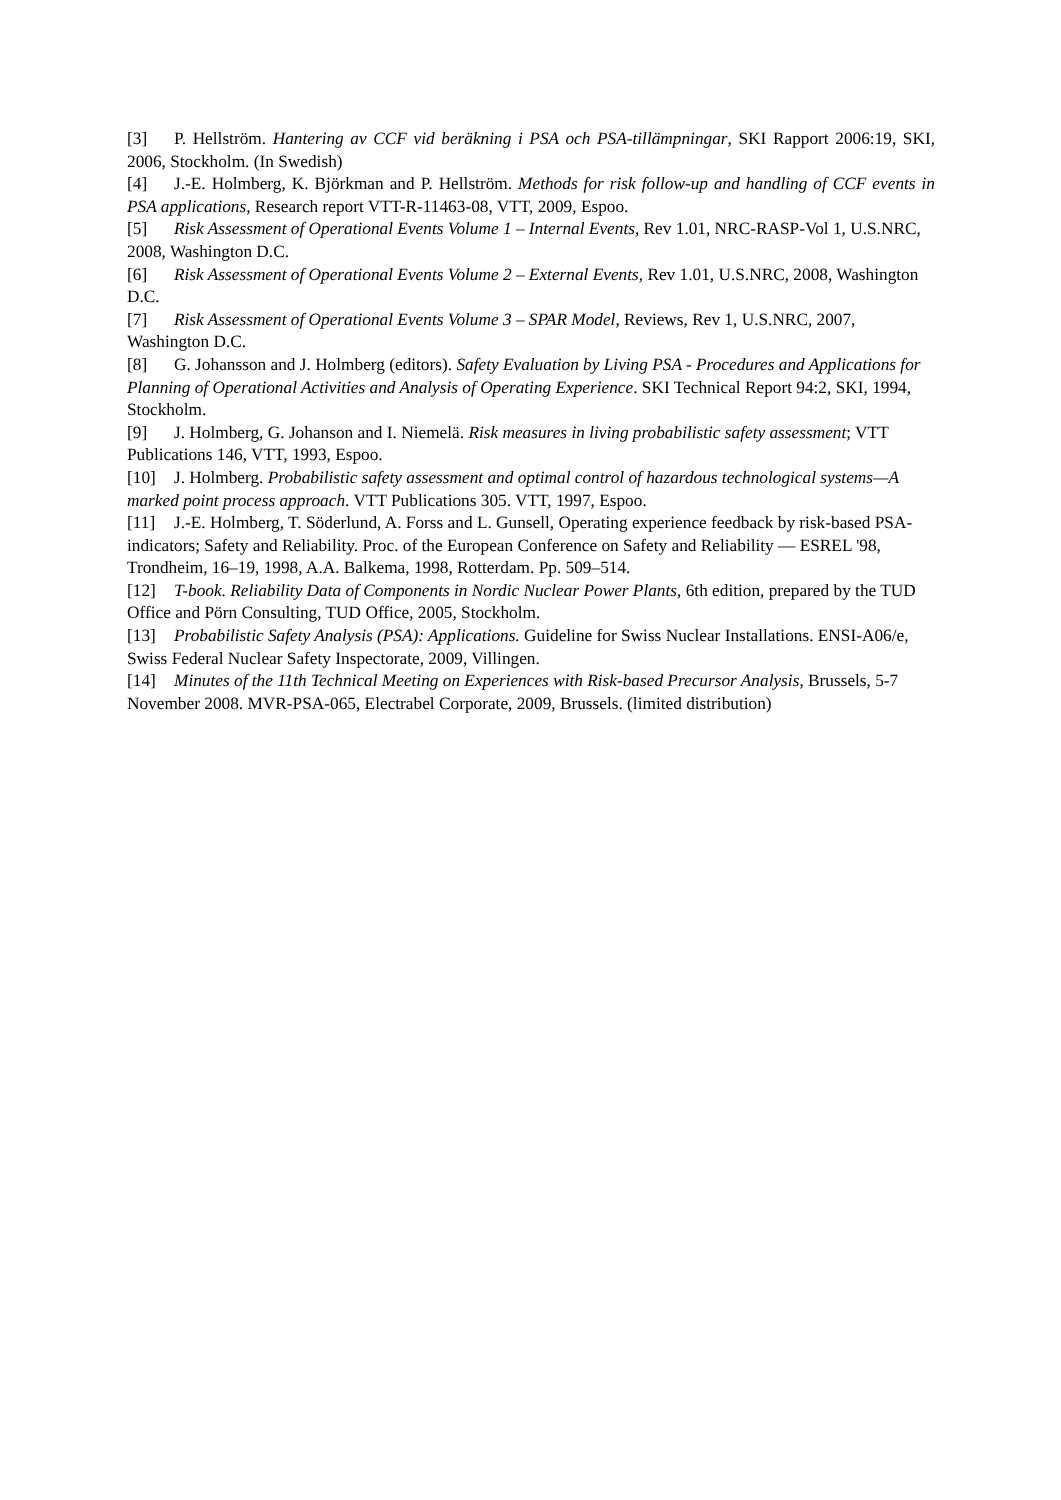[3] P. Hellström. Hantering av CCF vid beräkning i PSA och PSA-tillämpningar, SKI Rapport 2006:19, SKI, 2006, Stockholm. (In Swedish)
[4] J.-E. Holmberg, K. Björkman and P. Hellström. Methods for risk follow-up and handling of CCF events in PSA applications, Research report VTT-R-11463-08, VTT, 2009, Espoo.
[5] Risk Assessment of Operational Events Volume 1 – Internal Events, Rev 1.01, NRC-RASP-Vol 1, U.S.NRC, 2008, Washington D.C.
[6] Risk Assessment of Operational Events Volume 2 – External Events, Rev 1.01, U.S.NRC, 2008, Washington D.C.
[7] Risk Assessment of Operational Events Volume 3 – SPAR Model, Reviews, Rev 1, U.S.NRC, 2007, Washington D.C.
[8] G. Johansson and J. Holmberg (editors). Safety Evaluation by Living PSA - Procedures and Applications for Planning of Operational Activities and Analysis of Operating Experience. SKI Technical Report 94:2, SKI, 1994, Stockholm.
[9] J. Holmberg, G. Johanson and I. Niemelä. Risk measures in living probabilistic safety assessment; VTT Publications 146, VTT, 1993, Espoo.
[10] J. Holmberg. Probabilistic safety assessment and optimal control of hazardous technological systems—A marked point process approach. VTT Publications 305. VTT, 1997, Espoo.
[11] J.-E. Holmberg, T. Söderlund, A. Forss and L. Gunsell, Operating experience feedback by risk-based PSA-indicators; Safety and Reliability. Proc. of the European Conference on Safety and Reliability — ESREL '98, Trondheim, 16–19, 1998, A.A. Balkema, 1998, Rotterdam. Pp. 509–514.
[12] T-book. Reliability Data of Components in Nordic Nuclear Power Plants, 6th edition, prepared by the TUD Office and Pörn Consulting, TUD Office, 2005, Stockholm.
[13] Probabilistic Safety Analysis (PSA): Applications. Guideline for Swiss Nuclear Installations. ENSI-A06/e, Swiss Federal Nuclear Safety Inspectorate, 2009, Villingen.
[14] Minutes of the 11th Technical Meeting on Experiences with Risk-based Precursor Analysis, Brussels, 5-7 November 2008. MVR-PSA-065, Electrabel Corporate, 2009, Brussels. (limited distribution)